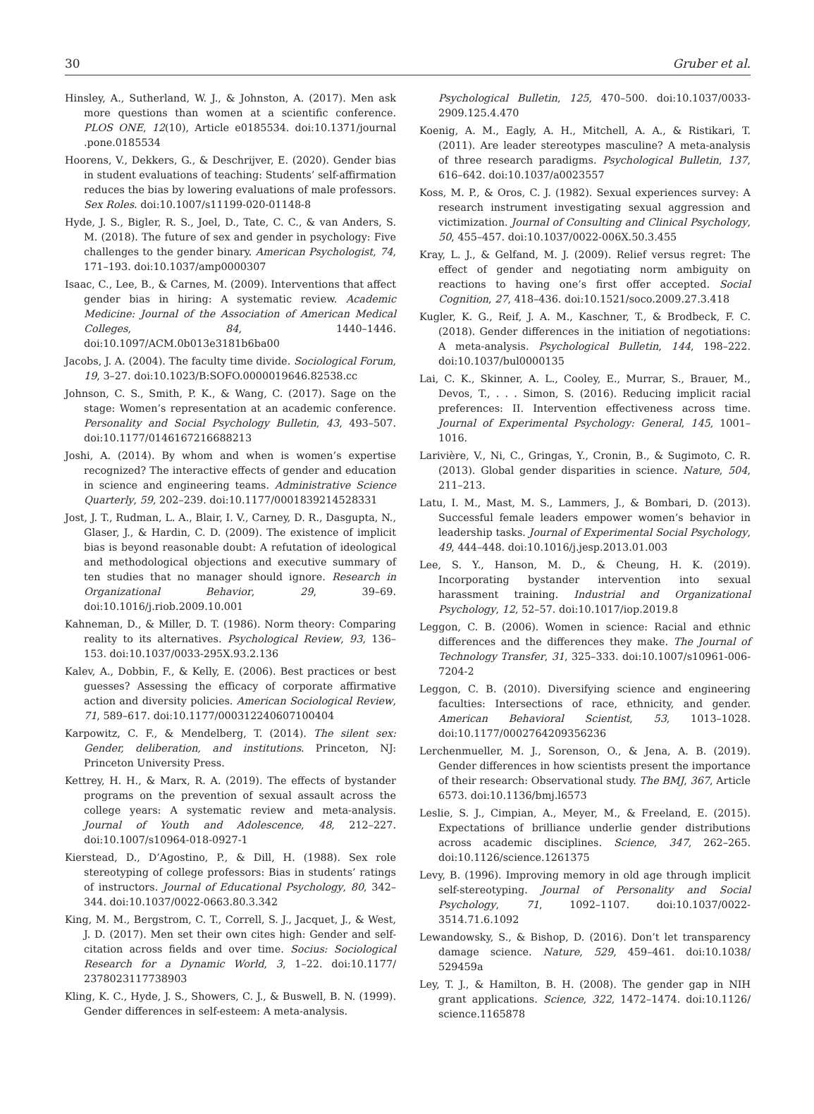30 Gruber et al.
Hinsley, A., Sutherland, W. J., & Johnston, A. (2017). Men ask more questions than women at a scientific conference. PLOS ONE, 12(10), Article e0185534. doi:10.1371/journal .pone.0185534
Hoorens, V., Dekkers, G., & Deschrijver, E. (2020). Gender bias in student evaluations of teaching: Students’ self-affirmation reduces the bias by lowering evaluations of male professors. Sex Roles. doi:10.1007/s11199-020-01148-8
Hyde, J. S., Bigler, R. S., Joel, D., Tate, C. C., & van Anders, S. M. (2018). The future of sex and gender in psychology: Five challenges to the gender binary. American Psychologist, 74, 171–193. doi:10.1037/amp0000307
Isaac, C., Lee, B., & Carnes, M. (2009). Interventions that affect gender bias in hiring: A systematic review. Academic Medicine: Journal of the Association of American Medical Colleges, 84, 1440–1446. doi:10.1097/ACM.0b013e3181b6ba00
Jacobs, J. A. (2004). The faculty time divide. Sociological Forum, 19, 3–27. doi:10.1023/B:SOFO.0000019646.82538.cc
Johnson, C. S., Smith, P. K., & Wang, C. (2017). Sage on the stage: Women’s representation at an academic conference. Personality and Social Psychology Bulletin, 43, 493–507. doi:10.1177/0146167216688213
Joshi, A. (2014). By whom and when is women’s expertise recognized? The interactive effects of gender and education in science and engineering teams. Administrative Science Quarterly, 59, 202–239. doi:10.1177/0001839214528331
Jost, J. T., Rudman, L. A., Blair, I. V., Carney, D. R., Dasgupta, N., Glaser, J., & Hardin, C. D. (2009). The existence of implicit bias is beyond reasonable doubt: A refutation of ideological and methodological objections and executive summary of ten studies that no manager should ignore. Research in Organizational Behavior, 29, 39–69. doi:10.1016/j.riob.2009.10.001
Kahneman, D., & Miller, D. T. (1986). Norm theory: Comparing reality to its alternatives. Psychological Review, 93, 136–153. doi:10.1037/0033-295X.93.2.136
Kalev, A., Dobbin, F., & Kelly, E. (2006). Best practices or best guesses? Assessing the efficacy of corporate affirmative action and diversity policies. American Sociological Review, 71, 589–617. doi:10.1177/000312240607100404
Karpowitz, C. F., & Mendelberg, T. (2014). The silent sex: Gender, deliberation, and institutions. Princeton, NJ: Princeton University Press.
Kettrey, H. H., & Marx, R. A. (2019). The effects of bystander programs on the prevention of sexual assault across the college years: A systematic review and meta-analysis. Journal of Youth and Adolescence, 48, 212–227. doi:10.1007/s10964-018-0927-1
Kierstead, D., D’Agostino, P., & Dill, H. (1988). Sex role stereotyping of college professors: Bias in students’ ratings of instructors. Journal of Educational Psychology, 80, 342–344. doi:10.1037/0022-0663.80.3.342
King, M. M., Bergstrom, C. T., Correll, S. J., Jacquet, J., & West, J. D. (2017). Men set their own cites high: Gender and self-citation across fields and over time. Socius: Sociological Research for a Dynamic World, 3, 1–22. doi:10.1177/ 2378023117738903
Kling, K. C., Hyde, J. S., Showers, C. J., & Buswell, B. N. (1999). Gender differences in self-esteem: A meta-analysis.
Psychological Bulletin, 125, 470–500. doi:10.1037/0033-2909.125.4.470
Koenig, A. M., Eagly, A. H., Mitchell, A. A., & Ristikari, T. (2011). Are leader stereotypes masculine? A meta-analysis of three research paradigms. Psychological Bulletin, 137, 616–642. doi:10.1037/a0023557
Koss, M. P., & Oros, C. J. (1982). Sexual experiences survey: A research instrument investigating sexual aggression and victimization. Journal of Consulting and Clinical Psychology, 50, 455–457. doi:10.1037/0022-006X.50.3.455
Kray, L. J., & Gelfand, M. J. (2009). Relief versus regret: The effect of gender and negotiating norm ambiguity on reactions to having one’s first offer accepted. Social Cognition, 27, 418–436. doi:10.1521/soco.2009.27.3.418
Kugler, K. G., Reif, J. A. M., Kaschner, T., & Brodbeck, F. C. (2018). Gender differences in the initiation of negotiations: A meta-analysis. Psychological Bulletin, 144, 198–222. doi:10.1037/bul0000135
Lai, C. K., Skinner, A. L., Cooley, E., Murrar, S., Brauer, M., Devos, T., . . . Simon, S. (2016). Reducing implicit racial preferences: II. Intervention effectiveness across time. Journal of Experimental Psychology: General, 145, 1001–1016.
Larivière, V., Ni, C., Gringas, Y., Cronin, B., & Sugimoto, C. R. (2013). Global gender disparities in science. Nature, 504, 211–213.
Latu, I. M., Mast, M. S., Lammers, J., & Bombari, D. (2013). Successful female leaders empower women’s behavior in leadership tasks. Journal of Experimental Social Psychology, 49, 444–448. doi:10.1016/j.jesp.2013.01.003
Lee, S. Y., Hanson, M. D., & Cheung, H. K. (2019). Incorporating bystander intervention into sexual harassment training. Industrial and Organizational Psychology, 12, 52–57. doi:10.1017/iop.2019.8
Leggon, C. B. (2006). Women in science: Racial and ethnic differences and the differences they make. The Journal of Technology Transfer, 31, 325–333. doi:10.1007/s10961-006-7204-2
Leggon, C. B. (2010). Diversifying science and engineering faculties: Intersections of race, ethnicity, and gender. American Behavioral Scientist, 53, 1013–1028. doi:10.1177/0002764209356236
Lerchenmueller, M. J., Sorenson, O., & Jena, A. B. (2019). Gender differences in how scientists present the importance of their research: Observational study. The BMJ, 367, Article 6573. doi:10.1136/bmj.l6573
Leslie, S. J., Cimpian, A., Meyer, M., & Freeland, E. (2015). Expectations of brilliance underlie gender distributions across academic disciplines. Science, 347, 262–265. doi:10.1126/science.1261375
Levy, B. (1996). Improving memory in old age through implicit self-stereotyping. Journal of Personality and Social Psychology, 71, 1092–1107. doi:10.1037/0022-3514.71.6.1092
Lewandowsky, S., & Bishop, D. (2016). Don’t let transparency damage science. Nature, 529, 459–461. doi:10.1038/ 529459a
Ley, T. J., & Hamilton, B. H. (2008). The gender gap in NIH grant applications. Science, 322, 1472–1474. doi:10.1126/ science.1165878